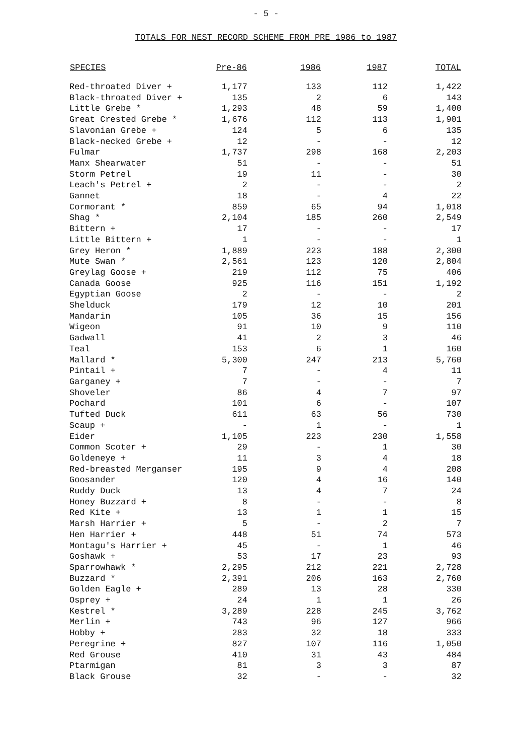- 5 -
TOTALS FOR NEST RECORD SCHEME FROM PRE 1986 to 1987
| SPECIES | Pre-86 | 1986 | 1987 | TOTAL |
| --- | --- | --- | --- | --- |
| Red-throated Diver + | 1,177 | 133 | 112 | 1,422 |
| Black-throated Diver + | 135 | 2 | 6 | 143 |
| Little Grebe * | 1,293 | 48 | 59 | 1,400 |
| Great Crested Grebe * | 1,676 | 112 | 113 | 1,901 |
| Slavonian Grebe + | 124 | 5 | 6 | 135 |
| Black-necked Grebe + | 12 | - | - | 12 |
| Fulmar | 1,737 | 298 | 168 | 2,203 |
| Manx Shearwater | 51 | - | - | 51 |
| Storm Petrel | 19 | 11 | - | 30 |
| Leach's Petrel + | 2 | - | - | 2 |
| Gannet | 18 | - | 4 | 22 |
| Cormorant * | 859 | 65 | 94 | 1,018 |
| Shag * | 2,104 | 185 | 260 | 2,549 |
| Bittern + | 17 | - | - | 17 |
| Little Bittern + | 1 | - | - | 1 |
| Grey Heron * | 1,889 | 223 | 188 | 2,300 |
| Mute Swan * | 2,561 | 123 | 120 | 2,804 |
| Greylag Goose + | 219 | 112 | 75 | 406 |
| Canada Goose | 925 | 116 | 151 | 1,192 |
| Egyptian Goose | 2 | - | - | 2 |
| Shelduck | 179 | 12 | 10 | 201 |
| Mandarin | 105 | 36 | 15 | 156 |
| Wigeon | 91 | 10 | 9 | 110 |
| Gadwall | 41 | 2 | 3 | 46 |
| Teal | 153 | 6 | 1 | 160 |
| Mallard * | 5,300 | 247 | 213 | 5,760 |
| Pintail + | 7 | - | 4 | 11 |
| Garganey + | 7 | - | - | 7 |
| Shoveler | 86 | 4 | 7 | 97 |
| Pochard | 101 | 6 | - | 107 |
| Tufted Duck | 611 | 63 | 56 | 730 |
| Scaup + | - | 1 | - | 1 |
| Eider | 1,105 | 223 | 230 | 1,558 |
| Common Scoter + | 29 | - | 1 | 30 |
| Goldeneye + | 11 | 3 | 4 | 18 |
| Red-breasted Merganser | 195 | 9 | 4 | 208 |
| Goosander | 120 | 4 | 16 | 140 |
| Ruddy Duck | 13 | 4 | 7 | 24 |
| Honey Buzzard + | 8 | - | - | 8 |
| Red Kite + | 13 | 1 | 1 | 15 |
| Marsh Harrier + | 5 | - | 2 | 7 |
| Hen Harrier + | 448 | 51 | 74 | 573 |
| Montagu's Harrier + | 45 | - | 1 | 46 |
| Goshawk + | 53 | 17 | 23 | 93 |
| Sparrowhawk * | 2,295 | 212 | 221 | 2,728 |
| Buzzard * | 2,391 | 206 | 163 | 2,760 |
| Golden Eagle + | 289 | 13 | 28 | 330 |
| Osprey + | 24 | 1 | 1 | 26 |
| Kestrel * | 3,289 | 228 | 245 | 3,762 |
| Merlin + | 743 | 96 | 127 | 966 |
| Hobby + | 283 | 32 | 18 | 333 |
| Peregrine + | 827 | 107 | 116 | 1,050 |
| Red Grouse | 410 | 31 | 43 | 484 |
| Ptarmigan | 81 | 3 | 3 | 87 |
| Black Grouse | 32 | - | - | 32 |